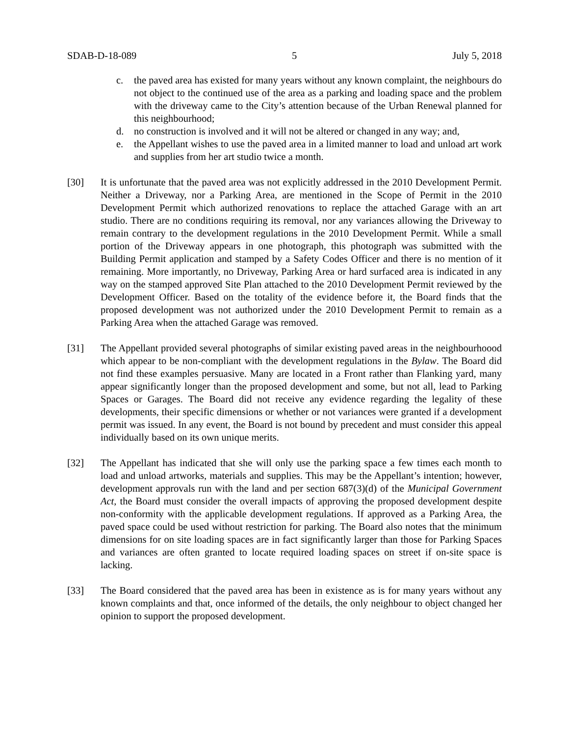SDAB-D-18-089 5 July 5, 2018
c. the paved area has existed for many years without any known complaint, the neighbours do not object to the continued use of the area as a parking and loading space and the problem with the driveway came to the City’s attention because of the Urban Renewal planned for this neighbourhood;
d. no construction is involved and it will not be altered or changed in any way; and,
e. the Appellant wishes to use the paved area in a limited manner to load and unload art work and supplies from her art studio twice a month.
[30] It is unfortunate that the paved area was not explicitly addressed in the 2010 Development Permit. Neither a Driveway, nor a Parking Area, are mentioned in the Scope of Permit in the 2010 Development Permit which authorized renovations to replace the attached Garage with an art studio. There are no conditions requiring its removal, nor any variances allowing the Driveway to remain contrary to the development regulations in the 2010 Development Permit. While a small portion of the Driveway appears in one photograph, this photograph was submitted with the Building Permit application and stamped by a Safety Codes Officer and there is no mention of it remaining. More importantly, no Driveway, Parking Area or hard surfaced area is indicated in any way on the stamped approved Site Plan attached to the 2010 Development Permit reviewed by the Development Officer. Based on the totality of the evidence before it, the Board finds that the proposed development was not authorized under the 2010 Development Permit to remain as a Parking Area when the attached Garage was removed.
[31] The Appellant provided several photographs of similar existing paved areas in the neighbourhoood which appear to be non-compliant with the development regulations in the Bylaw. The Board did not find these examples persuasive. Many are located in a Front rather than Flanking yard, many appear significantly longer than the proposed development and some, but not all, lead to Parking Spaces or Garages. The Board did not receive any evidence regarding the legality of these developments, their specific dimensions or whether or not variances were granted if a development permit was issued. In any event, the Board is not bound by precedent and must consider this appeal individually based on its own unique merits.
[32] The Appellant has indicated that she will only use the parking space a few times each month to load and unload artworks, materials and supplies. This may be the Appellant’s intention; however, development approvals run with the land and per section 687(3)(d) of the Municipal Government Act, the Board must consider the overall impacts of approving the proposed development despite non-conformity with the applicable development regulations. If approved as a Parking Area, the paved space could be used without restriction for parking. The Board also notes that the minimum dimensions for on site loading spaces are in fact significantly larger than those for Parking Spaces and variances are often granted to locate required loading spaces on street if on-site space is lacking.
[33] The Board considered that the paved area has been in existence as is for many years without any known complaints and that, once informed of the details, the only neighbour to object changed her opinion to support the proposed development.